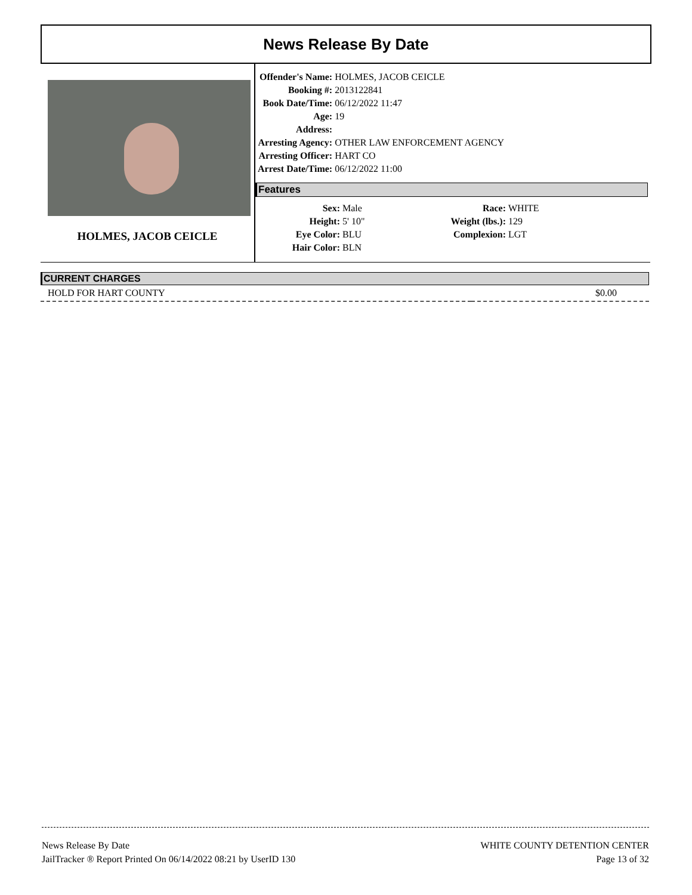News Release By Date
HOLMES, JACOB CEICLE
| Offender's Name: | HOLMES, JACOB CEICLE |
| Booking #: | 2013122841 |
| Book Date/Time: | 06/12/2022 11:47 |
| Age: | 19 |
| Address: | |
| Arresting Agency: | OTHER LAW ENFORCEMENT AGENCY |
| Arresting Officer: | HART CO |
| Arrest Date/Time: | 06/12/2022 11:00 |
Features
| Sex: | Male | Race: | WHITE |
| Height: | 5' 10" | Weight (lbs.): | 129 |
| Eye Color: | BLU | Complexion: | LGT |
| Hair Color: | BLN | | |
CURRENT CHARGES
| HOLD FOR HART COUNTY | $0.00 |
News Release By Date
JailTracker ® Report Printed On 06/14/2022 08:21 by UserID 130
WHITE COUNTY DETENTION CENTER
Page 13 of 32